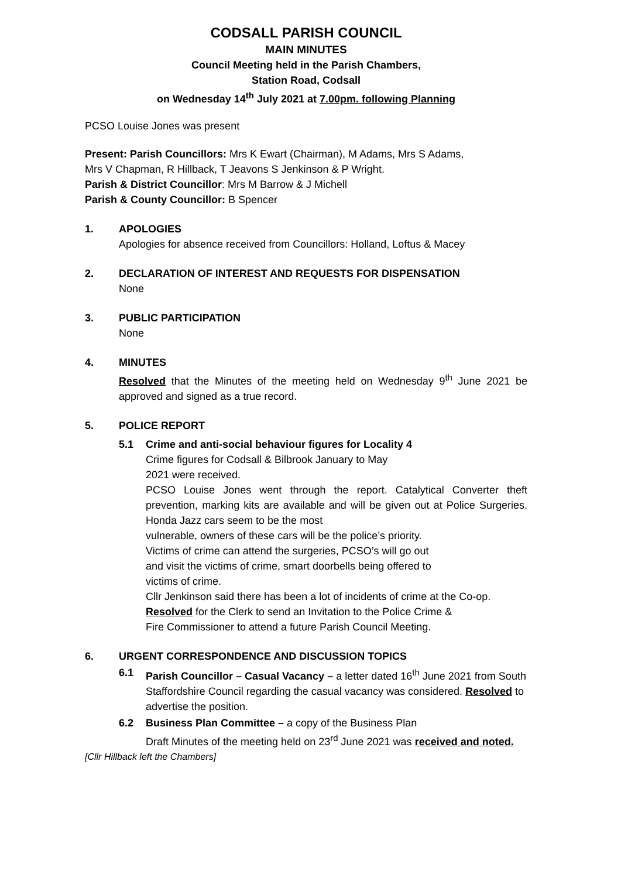CODSALL PARISH COUNCIL
MAIN MINUTES
Council Meeting held in the Parish Chambers,
Station Road, Codsall
on Wednesday 14<sup>th</sup> July 2021 at 7.00pm. following Planning
PCSO Louise Jones was present
Present: Parish Councillors: Mrs K Ewart (Chairman), M Adams, Mrs S Adams,
Mrs V Chapman, R Hillback, T Jeavons S Jenkinson & P Wright.
Parish & District Councillor: Mrs M Barrow & J Michell
Parish & County Councillor: B Spencer
1. APOLOGIES
Apologies for absence received from Councillors: Holland, Loftus & Macey
2. DECLARATION OF INTEREST AND REQUESTS FOR DISPENSATION
None
3. PUBLIC PARTICIPATION
None
4. MINUTES
Resolved that the Minutes of the meeting held on Wednesday 9<sup>th</sup> June 2021 be approved and signed as a true record.
5. POLICE REPORT
5.1 Crime and anti-social behaviour figures for Locality 4
Crime figures for Codsall & Bilbrook January to May
2021 were received.
PCSO Louise Jones went through the report. Catalytical Converter theft prevention, marking kits are available and will be given out at Police Surgeries. Honda Jazz cars seem to be the most
vulnerable, owners of these cars will be the police’s priority.
Victims of crime can attend the surgeries, PCSO’s will go out
and visit the victims of crime, smart doorbells being offered to
victims of crime.
Cllr Jenkinson said there has been a lot of incidents of crime at the Co-op.
Resolved for the Clerk to send an Invitation to the Police Crime &
Fire Commissioner to attend a future Parish Council Meeting.
6. URGENT CORRESPONDENCE AND DISCUSSION TOPICS
6.1 Parish Councillor – Casual Vacancy – a letter dated 16<sup>th</sup> June 2021 from South Staffordshire Council regarding the casual vacancy was considered. Resolved to advertise the position.
6.2 Business Plan Committee – a copy of the Business Plan
Draft Minutes of the meeting held on 23<sup>rd</sup> June 2021 was received and noted.
[Cllr Hillback left the Chambers]